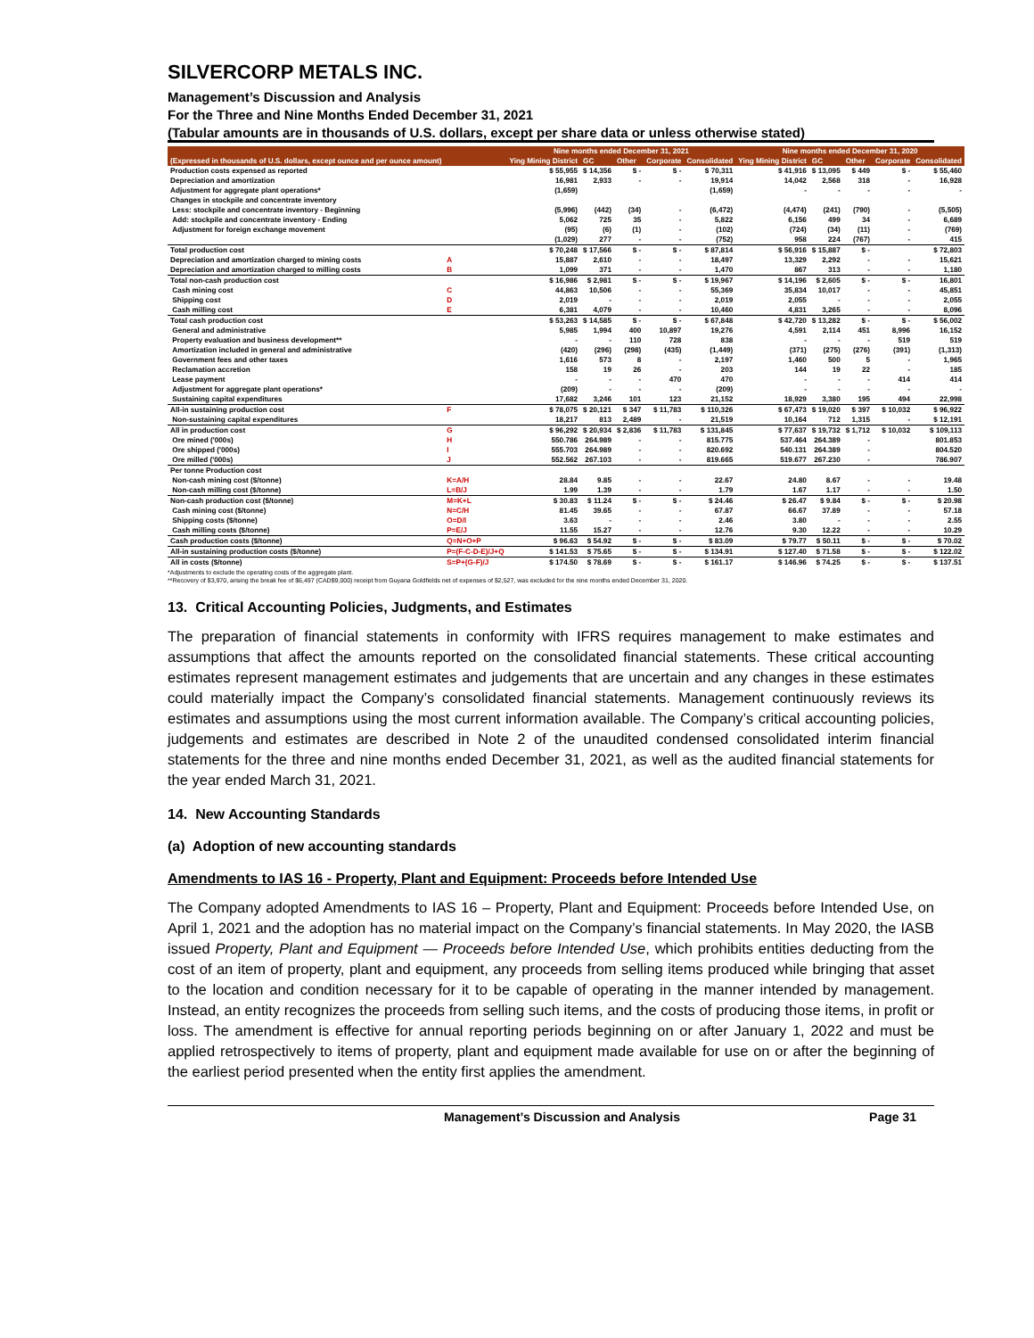SILVERCORP METALS INC.
Management’s Discussion and Analysis
For the Three and Nine Months Ended December 31, 2021
(Tabular amounts are in thousands of U.S. dollars, except per share data or unless otherwise stated)
| | | Nine months ended December 31, 2021 | | | | | Nine months ended December 31, 2020 | | | | |
| --- | --- | --- | --- | --- | --- | --- | --- | --- | --- | --- | --- |
| (Expressed in thousands of U.S. dollars, except ounce and per ounce amount) | | Ying Mining District | GC | Other | Corporate | Consolidated | Ying Mining District | GC | Other | Corporate | Consolidated |
| Production costs expensed as reported | | $ 55,955 | $ 14,356 | $ - | $ - | $ 70,311 | $ 41,916 | $ 13,095 | $ 449 | $ - | $ 55,460 |
| Depreciation and amortization | | 16,981 | 2,933 | - | - | 19,914 | 14,042 | 2,568 | 318 | - | 16,928 |
| Adjustment for aggregate plant operations* | | (1,659) | | | | (1,659) | - | - | - | - | - |
| Changes in stockpile and concentrate inventory | | | | | | | | | | | |
| Less: stockpile and concentrate inventory - Beginning | | (5,996) | (442) | (34) | - | (6,472) | (4,474) | (241) | (790) | - | (5,505) |
| Add: stockpile and concentrate inventory - Ending | | 5,062 | 725 | 35 | - | 5,822 | 6,156 | 499 | 34 | - | 6,689 |
| Adjustment for foreign exchange movement | | (95) | (6) | (1) | - | (102) | (724) | (34) | (11) | - | (769) |
| | | (1,029) | 277 | - | - | (752) | 958 | 224 | (767) | - | 415 |
| Total production cost | | $ 70,248 | $ 17,566 | $ - | $ - | $ 87,814 | $ 56,916 | $ 15,887 | $ - | | $ 72,803 |
| Depreciation and amortization charged to mining costs | A | 15,887 | 2,610 | - | - | 18,497 | 13,329 | 2,292 | - | - | 15,621 |
| Depreciation and amortization charged to milling costs | B | 1,099 | 371 | - | - | 1,470 | 867 | 313 | - | - | 1,180 |
| Total non-cash production cost | | $ 16,986 | $ 2,981 | $ - | $ - | $ 19,967 | $ 14,196 | $ 2,605 | $ - | $ - | 16,801 |
| Cash mining cost | C | 44,863 | 10,506 | - | - | 55,369 | 35,834 | 10,017 | - | - | 45,851 |
| Shipping cost | D | 2,019 | - | - | - | 2,019 | 2,055 | - | - | - | 2,055 |
| Cash milling cost | E | 6,381 | 4,079 | - | - | 10,460 | 4,831 | 3,265 | - | - | 8,096 |
| Total cash production cost | | $ 53,263 | $ 14,585 | $ - | $ - | $ 67,848 | $ 42,720 | $ 13,282 | $ - | $ - | $ 56,002 |
| General and administrative | | 5,985 | 1,994 | 400 | 10,897 | 19,276 | 4,591 | 2,114 | 451 | 8,996 | 16,152 |
| Property evaluation and business development** | | - | - | 110 | 728 | 838 | - | - | - | 519 | 519 |
| Amortization included in general and administrative | | (420) | (296) | (298) | (435) | (1,449) | (371) | (275) | (276) | (391) | (1,313) |
| Government fees and other taxes | | 1,616 | 573 | 8 | - | 2,197 | 1,460 | 500 | 5 | - | 1,965 |
| Reclamation accretion | | 158 | 19 | 26 | - | 203 | 144 | 19 | 22 | - | 185 |
| Lease payment | | - | - | - | 470 | 470 | - | - | - | 414 | 414 |
| Adjustment for aggregate plant operations* | | (209) | - | - | - | (209) | - | - | - | - | - |
| Sustaining capital expenditures | | 17,682 | 3,246 | 101 | 123 | 21,152 | 18,929 | 3,380 | 195 | 494 | 22,998 |
| All-in sustaining production cost | F | $ 78,075 | $ 20,121 | $ 347 | $ 11,783 | $ 110,326 | $ 67,473 | $ 19,020 | $ 397 | $ 10,032 | $ 96,922 |
| Non-sustaining capital expenditures | | 18,217 | 813 | 2,489 | - | 21,519 | 10,164 | 712 | 1,315 | - | $ 12,191 |
| All in production cost | G | $ 96,292 | $ 20,934 | $ 2,836 | $ 11,783 | $ 131,845 | $ 77,637 | $ 19,732 | $ 1,712 | $ 10,032 | $ 109,113 |
| Ore mined ('000s) | H | 550.786 | 264.989 | - | - | 815.775 | 537.464 | 264.389 | - | | 801.853 |
| Ore shipped ('000s) | I | 555.703 | 264.989 | - | - | 820.692 | 540.131 | 264.389 | - | | 804.520 |
| Ore milled ('000s) | J | 552.562 | 267.103 | - | - | 819.665 | 519.677 | 267.230 | - | | 786.907 |
| Per tonne Production cost | | | | | | | | | | | |
| Non-cash mining cost ($/tonne) | K=A/H | 28.84 | 9.85 | - | - | 22.67 | 24.80 | 8.67 | - | - | 19.48 |
| Non-cash milling cost ($/tonne) | L=B/J | 1.99 | 1.39 | - | - | 1.79 | 1.67 | 1.17 | - | - | 1.50 |
| Non-cash production cost ($/tonne) | M=K+L | $ 30.83 | $ 11.24 | $ - | $ - | $ 24.46 | $ 26.47 | $ 9.84 | $ - | $ - | $ 20.98 |
| Cash mining cost ($/tonne) | N=C/H | 81.45 | 39.65 | - | - | 67.87 | 66.67 | 37.89 | - | - | 57.18 |
| Shipping costs ($/tonne) | O=D/I | 3.63 | - | - | - | 2.46 | 3.80 | - | - | - | 2.55 |
| Cash milling costs ($/tonne) | P=E/J | 11.55 | 15.27 | - | - | 12.76 | 9.30 | 12.22 | - | - | 10.29 |
| Cash production costs ($/tonne) | Q=N+O+P | $ 96.63 | $ 54.92 | $ - | $ - | $ 83.09 | $ 79.77 | $ 50.11 | $ - | $ - | $ 70.02 |
| All-in sustaining production costs ($/tonne) | P=(F-C-D-E)/J+Q | $ 141.53 | $ 75.65 | $ - | $ - | $ 134.91 | $ 127.40 | $ 71.58 | $ - | $ - | $ 122.02 |
| All in costs ($/tonne) | S=P+(G-F)/J | $ 174.50 | $ 78.69 | $ - | $ - | $ 161.17 | $ 146.96 | $ 74.25 | $ - | $ - | $ 137.51 |
*Adjustments to exclude the operating costs of the aggregate plant.
**Recovery of $3,970, arising the break fee of $6,497 (CAD$9,000) receipt from Guyana Goldfields net of expenses of $2,527, was excluded for the nine months ended December 31, 2020.
13. Critical Accounting Policies, Judgments, and Estimates
The preparation of financial statements in conformity with IFRS requires management to make estimates and assumptions that affect the amounts reported on the consolidated financial statements. These critical accounting estimates represent management estimates and judgements that are uncertain and any changes in these estimates could materially impact the Company’s consolidated financial statements. Management continuously reviews its estimates and assumptions using the most current information available. The Company’s critical accounting policies, judgements and estimates are described in Note 2 of the unaudited condensed consolidated interim financial statements for the three and nine months ended December 31, 2021, as well as the audited financial statements for the year ended March 31, 2021.
14. New Accounting Standards
(a) Adoption of new accounting standards
Amendments to IAS 16 - Property, Plant and Equipment: Proceeds before Intended Use
The Company adopted Amendments to IAS 16 – Property, Plant and Equipment: Proceeds before Intended Use, on April 1, 2021 and the adoption has no material impact on the Company’s financial statements. In May 2020, the IASB issued Property, Plant and Equipment — Proceeds before Intended Use, which prohibits entities deducting from the cost of an item of property, plant and equipment, any proceeds from selling items produced while bringing that asset to the location and condition necessary for it to be capable of operating in the manner intended by management. Instead, an entity recognizes the proceeds from selling such items, and the costs of producing those items, in profit or loss. The amendment is effective for annual reporting periods beginning on or after January 1, 2022 and must be applied retrospectively to items of property, plant and equipment made available for use on or after the beginning of the earliest period presented when the entity first applies the amendment.
Management’s Discussion and Analysis Page 31